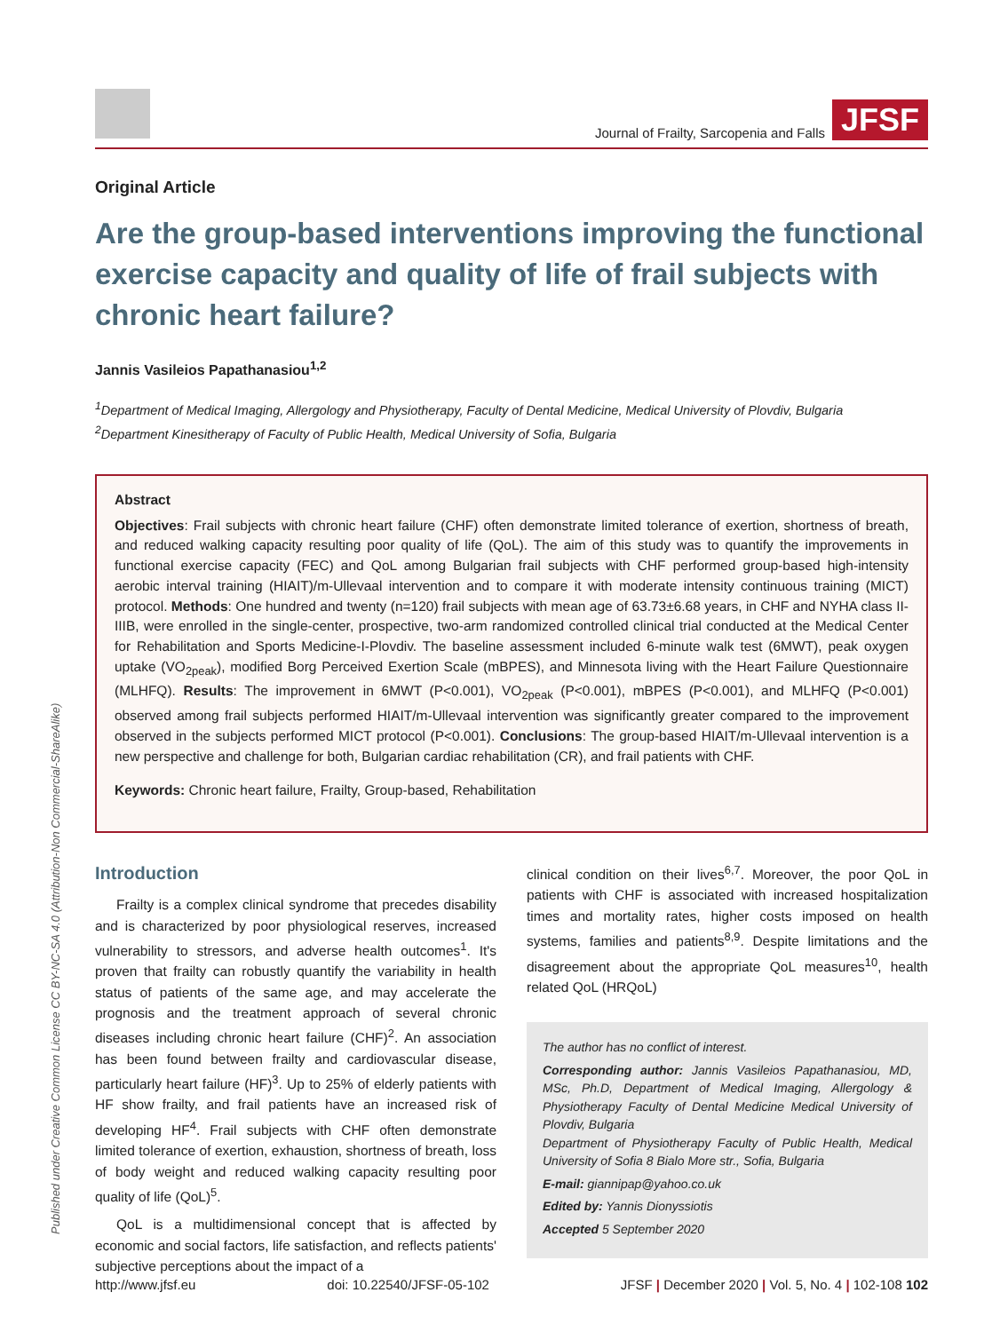Published under Creative Common License CC BY-NC-SA 4.0 (Attribution-Non Commercial-ShareAlike)
Journal of Frailty, Sarcopenia and Falls JFSF
Original Article
Are the group-based interventions improving the functional exercise capacity and quality of life of frail subjects with chronic heart failure?
Jannis Vasileios Papathanasiou<sup>1,2</sup>
<sup>1</sup> Department of Medical Imaging, Allergology and Physiotherapy, Faculty of Dental Medicine, Medical University of Plovdiv, Bulgaria
<sup>2</sup> Department Kinesitherapy of Faculty of Public Health, Medical University of Sofia, Bulgaria
Abstract
Objectives: Frail subjects with chronic heart failure (CHF) often demonstrate limited tolerance of exertion, shortness of breath, and reduced walking capacity resulting poor quality of life (QoL). The aim of this study was to quantify the improvements in functional exercise capacity (FEC) and QoL among Bulgarian frail subjects with CHF performed group-based high-intensity aerobic interval training (HIAIT)/m-Ullevaal intervention and to compare it with moderate intensity continuous training (MICT) protocol. Methods: One hundred and twenty (n=120) frail subjects with mean age of 63.73±6.68 years, in CHF and NYHA class II-IIIB, were enrolled in the single-center, prospective, two-arm randomized controlled clinical trial conducted at the Medical Center for Rehabilitation and Sports Medicine-I-Plovdiv. The baseline assessment included 6-minute walk test (6MWT), peak oxygen uptake (VO<sub>2peak</sub>), modified Borg Perceived Exertion Scale (mBPES), and Minnesota living with the Heart Failure Questionnaire (MLHFQ). Results: The improvement in 6MWT (P<0.001), VO<sub>2peak</sub> (P<0.001), mBPES (P<0.001), and MLHFQ (P<0.001) observed among frail subjects performed HIAIT/m-Ullevaal intervention was significantly greater compared to the improvement observed in the subjects performed MICT protocol (P<0.001). Conclusions: The group-based HIAIT/m-Ullevaal intervention is a new perspective and challenge for both, Bulgarian cardiac rehabilitation (CR), and frail patients with CHF.
Keywords: Chronic heart failure, Frailty, Group-based, Rehabilitation
Introduction
Frailty is a complex clinical syndrome that precedes disability and is characterized by poor physiological reserves, increased vulnerability to stressors, and adverse health outcomes<sup>1</sup>. It's proven that frailty can robustly quantify the variability in health status of patients of the same age, and may accelerate the prognosis and the treatment approach of several chronic diseases including chronic heart failure (CHF)<sup>2</sup>. An association has been found between frailty and cardiovascular disease, particularly heart failure (HF)<sup>3</sup>. Up to 25% of elderly patients with HF show frailty, and frail patients have an increased risk of developing HF<sup>4</sup>. Frail subjects with CHF often demonstrate limited tolerance of exertion, exhaustion, shortness of breath, loss of body weight and reduced walking capacity resulting poor quality of life (QoL)<sup>5</sup>.
QoL is a multidimensional concept that is affected by economic and social factors, life satisfaction, and reflects patients' subjective perceptions about the impact of a
clinical condition on their lives<sup>6,7</sup>. Moreover, the poor QoL in patients with CHF is associated with increased hospitalization times and mortality rates, higher costs imposed on health systems, families and patients<sup>8,9</sup>. Despite limitations and the disagreement about the appropriate QoL measures<sup>10</sup>, health related QoL (HRQoL)
The author has no conflict of interest.
Corresponding author: Jannis Vasileios Papathanasiou, MD, MSc, Ph.D, Department of Medical Imaging, Allergology & Physiotherapy Faculty of Dental Medicine Medical University of Plovdiv, Bulgaria
Department of Physiotherapy Faculty of Public Health, Medical University of Sofia 8 Bialo More str., Sofia, Bulgaria
E-mail: giannipap@yahoo.co.uk
Edited by: Yannis Dionyssiotis
Accepted 5 September 2020
http://www.jfsf.eu doi: 10.22540/JFSF-05-102 JFSF | December 2020 | Vol. 5, No. 4 | 102-108 102